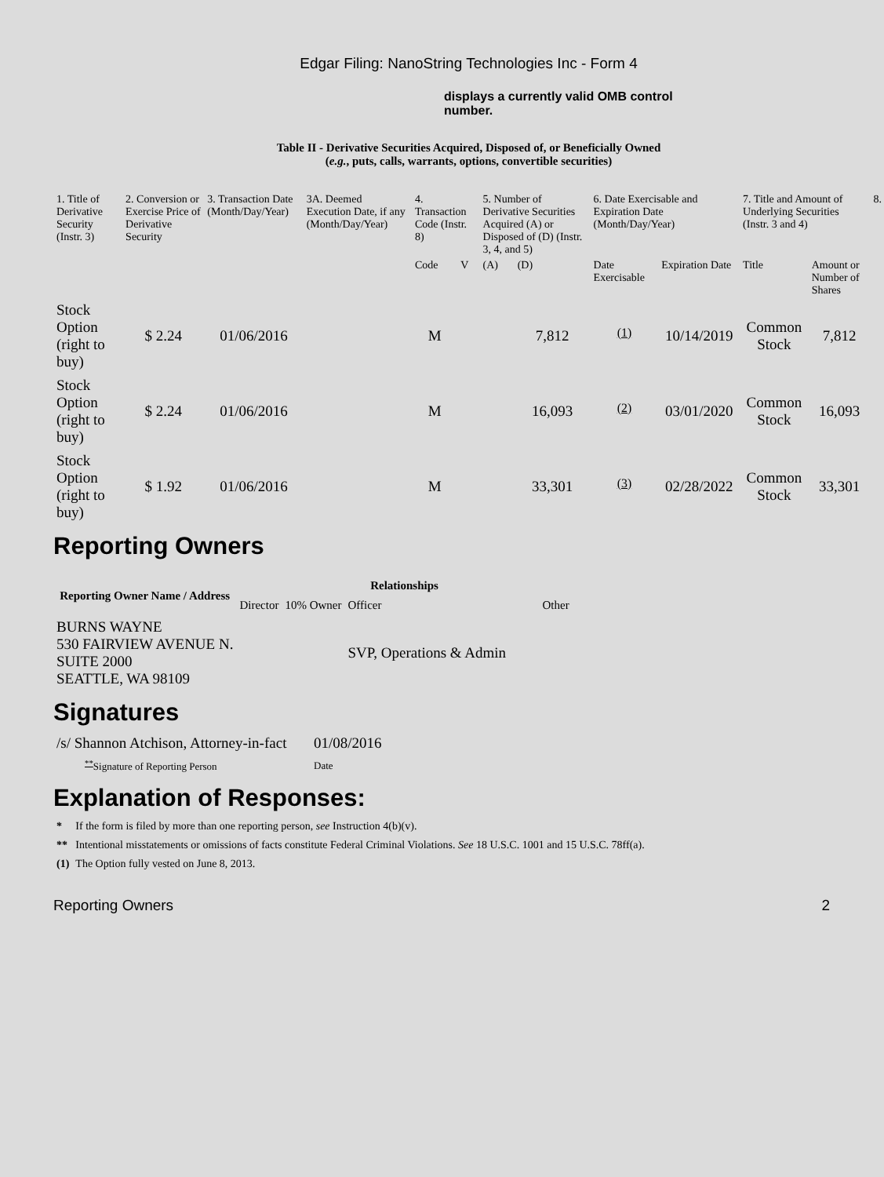Edgar Filing: NanoString Technologies Inc - Form 4
displays a currently valid OMB control number.
Table II - Derivative Securities Acquired, Disposed of, or Beneficially Owned
(e.g., puts, calls, warrants, options, convertible securities)
| 1. Title of Derivative Security (Instr. 3) | 2. Conversion or Exercise Price of Derivative Security | 3. Transaction Date (Month/Day/Year) | 3A. Deemed Execution Date, if any (Month/Day/Year) | 4. Transaction Code (Instr. 8) | | 5. Number of Derivative Securities Acquired (A) or Disposed of (D) (Instr. 3, 4, and 5) | | 6. Date Exercisable and Expiration Date (Month/Day/Year) | | 7. Title and Amount of Underlying Securities (Instr. 3 and 4) | | 8. |
| --- | --- | --- | --- | --- | --- | --- | --- | --- | --- | --- | --- | --- |
| | | | | Code | V | (A) | (D) | Date Exercisable | Expiration Date | Title | Amount or Number of Shares | |
| Stock Option (right to buy) | $ 2.24 | 01/06/2016 | | M | | | 7,812 | <sup>(1)</sup> | 10/14/2019 | Common Stock | 7,812 | |
| Stock Option (right to buy) | $ 2.24 | 01/06/2016 | | M | | | 16,093 | <sup>(2)</sup> | 03/01/2020 | Common Stock | 16,093 | |
| Stock Option (right to buy) | $ 1.92 | 01/06/2016 | | M | | | 33,301 | <sup>(3)</sup> | 02/28/2022 | Common Stock | 33,301 | |
Reporting Owners
| Reporting Owner Name / Address | Relationships | | | |
| --- | --- | --- | --- | --- |
| | Director | 10% Owner | Officer | Other |
| BURNS WAYNE 530 FAIRVIEW AVENUE N. SUITE 2000 SEATTLE, WA 98109 | | | SVP, Operations & Admin | |
Signatures
| /s/ Shannon Atchison, Attorney-in-fact | 01/08/2016 |
| <sup>**</sup> Signature of Reporting Person | Date |
Explanation of Responses:
| * | If the form is filed by more than one reporting person, see Instruction 4(b)(v). |
| ** | Intentional misstatements or omissions of facts constitute Federal Criminal Violations. See 18 U.S.C. 1001 and 15 U.S.C. 78ff(a). |
| (1) | The Option fully vested on June 8, 2013. |
Reporting Owners 2